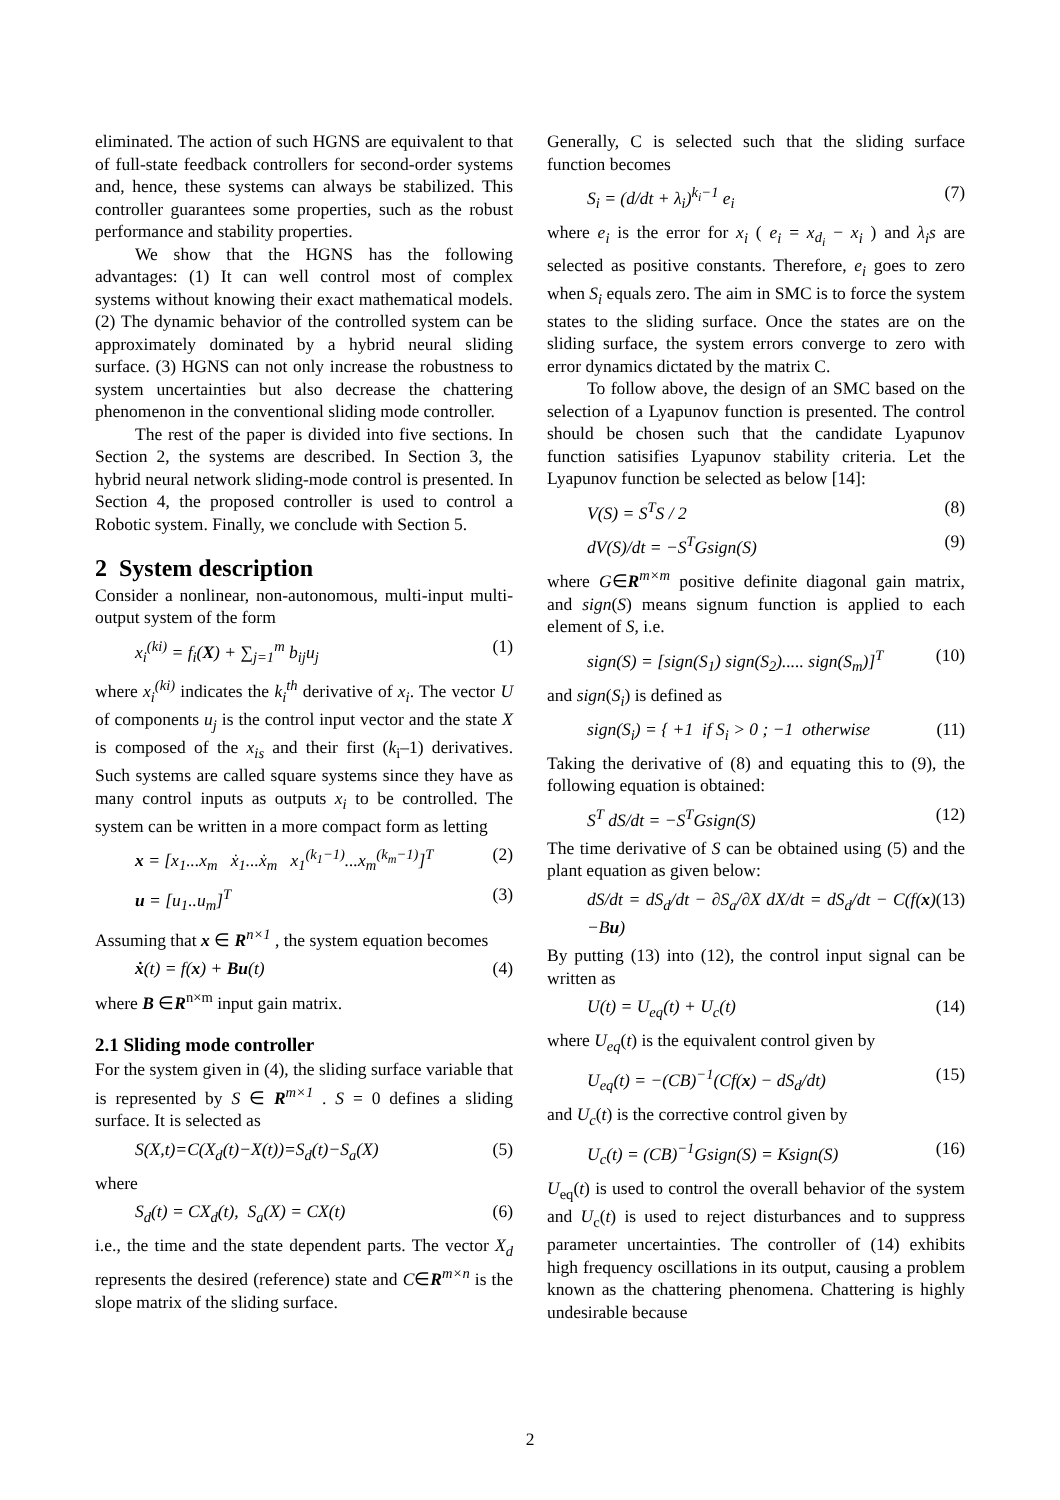eliminated. The action of such HGNS are equivalent to that of full-state feedback controllers for second-order systems and, hence, these systems can always be stabilized. This controller guarantees some properties, such as the robust performance and stability properties.
We show that the HGNS has the following advantages: (1) It can well control most of complex systems without knowing their exact mathematical models. (2) The dynamic behavior of the controlled system can be approximately dominated by a hybrid neural sliding surface. (3) HGNS can not only increase the robustness to system uncertainties but also decrease the chattering phenomenon in the conventional sliding mode controller.
The rest of the paper is divided into five sections. In Section 2, the systems are described. In Section 3, the hybrid neural network sliding-mode control is presented. In Section 4, the proposed controller is used to control a Robotic system. Finally, we conclude with Section 5.
2 System description
Consider a nonlinear, non-autonomous, multi-input multi-output system of the form
x<sub>i</sub><sup>(ki)</sup> = f<sub>i</sub>(X) + ∑<sub>j=1</sub><sup>m</sup> b<sub>ij</sub>u<sub>j</sub> (1)
where x<sub>i</sub><sup>(ki)</sup> indicates the k<sub>i</sub><sup>th</sup> derivative of x<sub>i</sub>. The vector U of components u<sub>j</sub> is the control input vector and the state X is composed of the x<sub>is</sub> and their first (k<sub>i</sub>–1) derivatives. Such systems are called square systems since they have as many control inputs as outputs x<sub>i</sub> to be controlled. The system can be written in a more compact form as letting
x = [x<sub>1</sub>...x<sub>m</sub> ẋ<sub>1</sub>...ẋ<sub>m</sub> x<sub>1</sub><sup>(k<sub>1</sub>−1)</sup>...x<sub>m</sub><sup>(k<sub>m</sub>−1)</sup>]<sup>T</sup> (2)
u = [u<sub>1</sub>..u<sub>m</sub>]<sup>T</sup> (3)
Assuming that x ∈ R<sup>n×1</sup> , the system equation becomes
ẋ(t) = f(x) + Bu(t) (4)
where B ∈R<sup>n×m</sup> input gain matrix.
2.1 Sliding mode controller
For the system given in (4), the sliding surface variable that is represented by S ∈ R<sup>m×1</sup> . S = 0 defines a sliding surface. It is selected as
S(X,t)=C(X<sub>d</sub>(t)−X(t))=S<sub>d</sub>(t)−S<sub>a</sub>(X) (5)
where
S<sub>d</sub>(t) = CX<sub>d</sub>(t), S<sub>a</sub>(X) = CX(t) (6)
i.e., the time and the state dependent parts. The vector X<sub>d</sub> represents the desired (reference) state and C∈R<sup>m×n</sup> is the slope matrix of the sliding surface.
Generally, C is selected such that the sliding surface function becomes
S<sub>i</sub> = (d/dt + λ<sub>i</sub>)<sup>k<sub>i</sub>−1</sup> e<sub>i</sub> (7)
where e<sub>i</sub> is the error for x<sub>i</sub> ( e<sub>i</sub> = x<sub>d<sub>i</sub></sub> − x<sub>i</sub> ) and λ<sub>i</sub>s are selected as positive constants. Therefore, e<sub>i</sub> goes to zero when S<sub>i</sub> equals zero. The aim in SMC is to force the system states to the sliding surface. Once the states are on the sliding surface, the system errors converge to zero with error dynamics dictated by the matrix C.
To follow above, the design of an SMC based on the selection of a Lyapunov function is presented. The control should be chosen such that the candidate Lyapunov function satisifies Lyapunov stability criteria. Let the Lyapunov function be selected as below [14]:
V(S) = S<sup>T</sup>S / 2 (8)
dV(S)/dt = −S<sup>T</sup>Gsign(S) (9)
where G∈R<sup>m×m</sup> positive definite diagonal gain matrix, and sign(S) means signum function is applied to each element of S, i.e.
sign(S) = [sign(S<sub>1</sub>) sign(S<sub>2</sub>)..... sign(S<sub>m</sub>)]<sup>T</sup> (10)
and sign(S<sub>i</sub>) is defined as
sign(S<sub>i</sub>) = { +1 if S<sub>i</sub> > 0 ; −1 otherwise (11)
Taking the derivative of (8) and equating this to (9), the following equation is obtained:
S<sup>T</sup> dS/dt = −S<sup>T</sup>Gsign(S) (12)
The time derivative of S can be obtained using (5) and the plant equation as given below:
dS/dt = dS<sub>d</sub>/dt − ∂S<sub>a</sub>/∂X dX/dt = dS<sub>d</sub>/dt − C(f(x)−Bu) (13)
By putting (13) into (12), the control input signal can be written as
U(t) = U<sub>eq</sub>(t) + U<sub>c</sub>(t) (14)
where U<sub>eq</sub>(t) is the equivalent control given by
U<sub>eq</sub>(t) = −(CB)<sup>−1</sup>(Cf(x) − dS<sub>d</sub>/dt) (15)
and U<sub>c</sub>(t) is the corrective control given by
U<sub>c</sub>(t) = (CB)<sup>−1</sup>Gsign(S) = Ksign(S) (16)
U<sub>eq</sub>(t) is used to control the overall behavior of the system and U<sub>c</sub>(t) is used to reject disturbances and to suppress parameter uncertainties. The controller of (14) exhibits high frequency oscillations in its output, causing a problem known as the chattering phenomena. Chattering is highly undesirable because
2